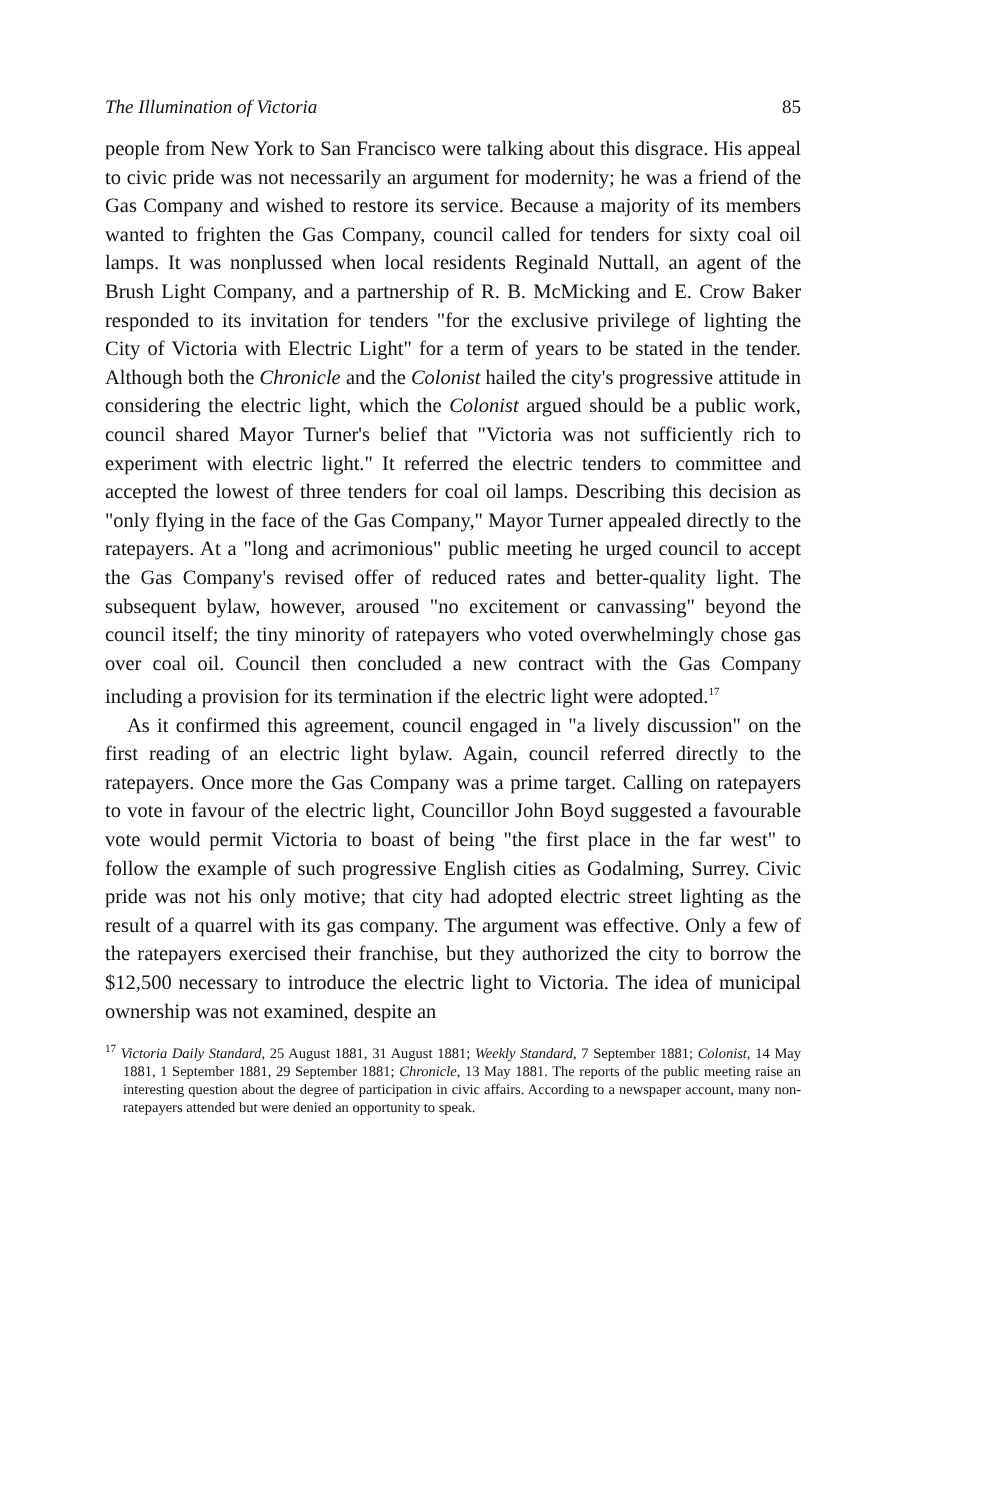The Illumination of Victoria 85
people from New York to San Francisco were talking about this disgrace. His appeal to civic pride was not necessarily an argument for modernity; he was a friend of the Gas Company and wished to restore its service. Because a majority of its members wanted to frighten the Gas Company, council called for tenders for sixty coal oil lamps. It was nonplussed when local residents Reginald Nuttall, an agent of the Brush Light Company, and a partnership of R. B. McMicking and E. Crow Baker responded to its invitation for tenders "for the exclusive privilege of lighting the City of Victoria with Electric Light" for a term of years to be stated in the tender. Although both the Chronicle and the Colonist hailed the city's progressive attitude in considering the electric light, which the Colonist argued should be a public work, council shared Mayor Turner's belief that "Victoria was not sufficiently rich to experiment with electric light." It referred the electric tenders to committee and accepted the lowest of three tenders for coal oil lamps. Describing this decision as "only flying in the face of the Gas Company," Mayor Turner appealed directly to the ratepayers. At a "long and acrimonious" public meeting he urged council to accept the Gas Company's revised offer of reduced rates and better-quality light. The subsequent bylaw, however, aroused "no excitement or canvassing" beyond the council itself; the tiny minority of ratepayers who voted overwhelmingly chose gas over coal oil. Council then concluded a new contract with the Gas Company including a provision for its termination if the electric light were adopted.<sup>17</sup>
As it confirmed this agreement, council engaged in "a lively discussion" on the first reading of an electric light bylaw. Again, council referred directly to the ratepayers. Once more the Gas Company was a prime target. Calling on ratepayers to vote in favour of the electric light, Councillor John Boyd suggested a favourable vote would permit Victoria to boast of being "the first place in the far west" to follow the example of such progressive English cities as Godalming, Surrey. Civic pride was not his only motive; that city had adopted electric street lighting as the result of a quarrel with its gas company. The argument was effective. Only a few of the ratepayers exercised their franchise, but they authorized the city to borrow the $12,500 necessary to introduce the electric light to Victoria. The idea of municipal ownership was not examined, despite an
<sup>17</sup> Victoria Daily Standard, 25 August 1881, 31 August 1881; Weekly Standard, 7 September 1881; Colonist, 14 May 1881, 1 September 1881, 29 September 1881; Chronicle, 13 May 1881. The reports of the public meeting raise an interesting question about the degree of participation in civic affairs. According to a newspaper account, many non-ratepayers attended but were denied an opportunity to speak.